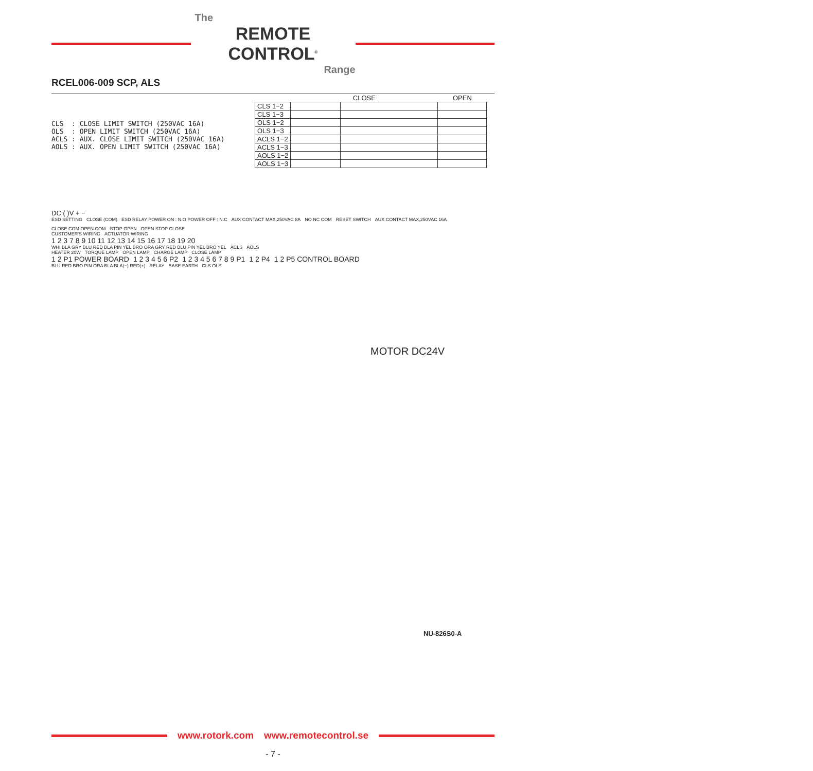The
REMOTE CONTROL<sup>®</sup>
Range
RCEL006-009 SCP, ALS
CLS : CLOSE LIMIT SWITCH (250VAC 16A) OLS : OPEN LIMIT SWITCH (250VAC 16A) ACLS : AUX. CLOSE LIMIT SWITCH (250VAC 16A) AOLS : AUX. OPEN LIMIT SWITCH (250VAC 16A)
| | CLOSE | | OPEN |
| --- | --- | --- | --- |
| CLS 1−2 | | | |
| CLS 1−3 | | | |
| OLS 1−2 | | | |
| OLS 1−3 | | | |
| ACLS 1−2 | | | |
| ACLS 1−3 | | | |
| AOLS 1−2 | | | |
| AOLS 1−3 | | | |
DC ( )V + −
ESD SETTING CLOSE (COM) ESD RELAY POWER ON : N.O POWER OFF : N.C AUX CONTACT MAX,250VAC 8A NO NC COM RESET SWITCH AUX CONTACT MAX,250VAC 16A CLOSE COM OPEN COM STOP OPEN OPEN STOP CLOSE
CUSTOMER'S WIRING ACTUATOR WIRING
1 2 3 7 8 9 10 11 12 13 14 15 16 17 18 19 20
WHI BLA GRY BLU RED BLA PIN YEL BRO ORA GRY RED BLU PIN YEL BRO YEL ACLS AOLS
HEATER 20W TORQUE LAMP OPEN LAMP CHARGE LAMP CLOSE LAMP
1 2 P1 POWER BOARD 1 2 3 4 5 6 P2 1 2 3 4 5 6 7 8 9 P1 1 2 P4 1 2 P5 CONTROL BOARD
BLU RED BRO PIN ORA BLA BLA(−) RED(+) RELAY BASE EARTH CLS OLS
MOTOR DC24V
NU-826S0-A
www.rotork.com www.remotecontrol.se
- 7 -